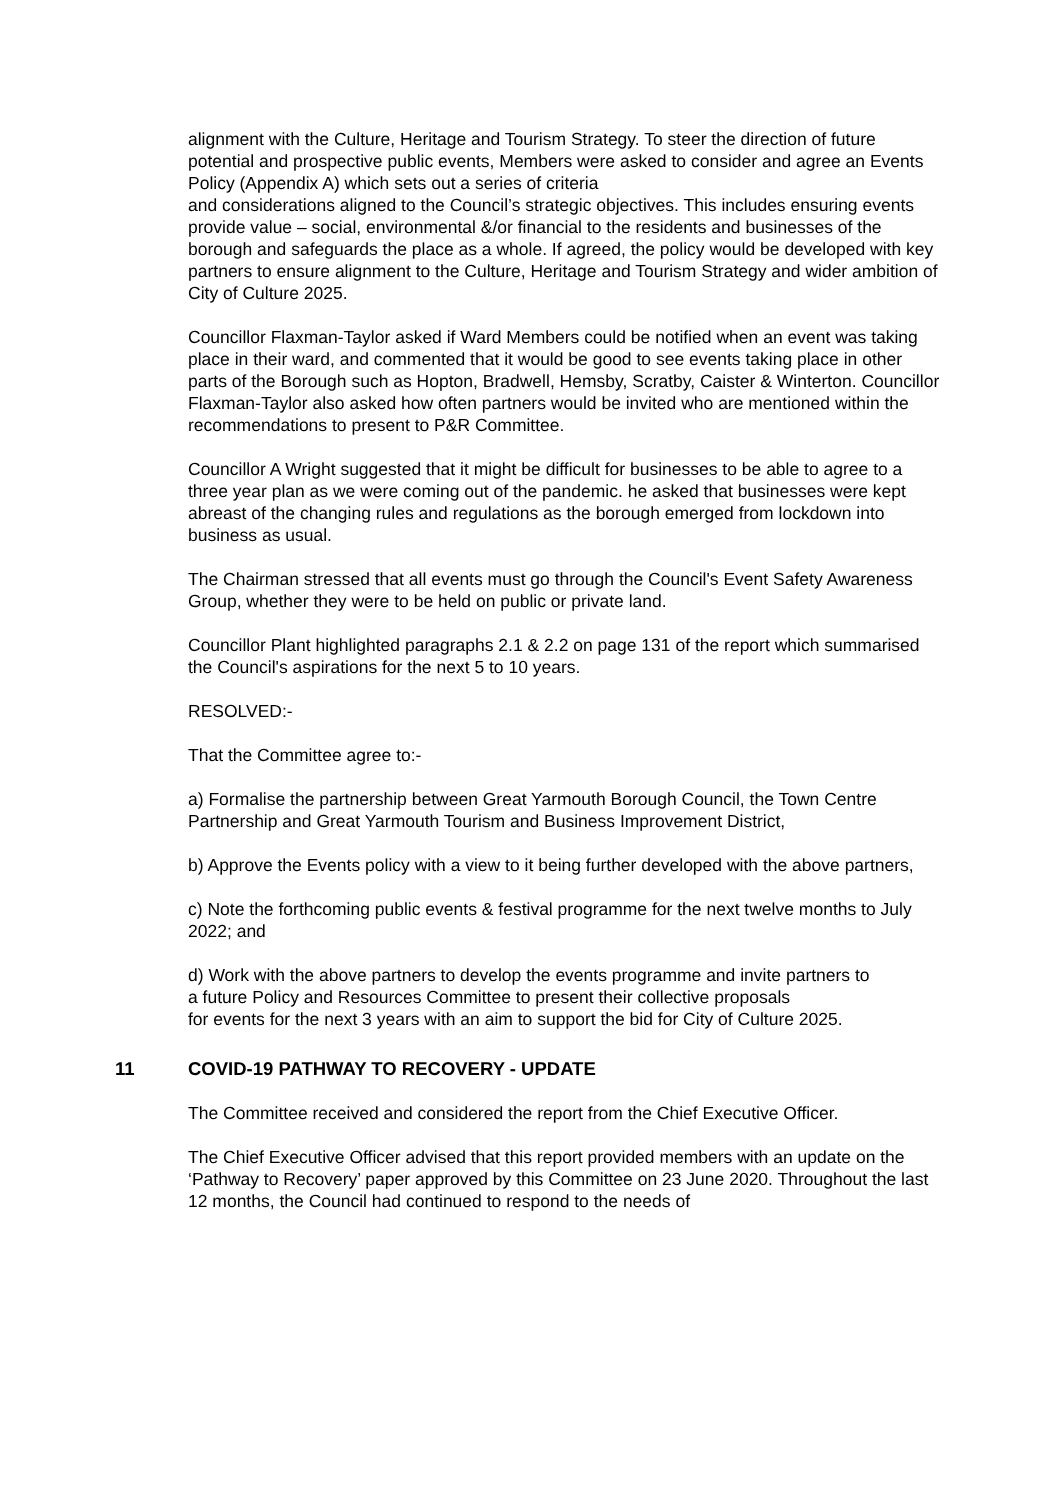alignment with the Culture, Heritage and Tourism Strategy. To steer the direction of future potential and prospective public events, Members were asked to consider and agree an Events Policy (Appendix A) which sets out a series of criteria
and considerations aligned to the Council’s strategic objectives. This includes ensuring events provide value – social, environmental &/or financial to the residents and businesses of the borough and safeguards the place as a whole. If agreed, the policy would be developed with key partners to ensure alignment to the Culture, Heritage and Tourism Strategy and wider ambition of City of Culture 2025.
Councillor Flaxman-Taylor asked if Ward Members could be notified when an event was taking place in their ward, and commented that it would be good to see events taking place in other parts of the Borough such as Hopton, Bradwell, Hemsby, Scratby, Caister & Winterton. Councillor Flaxman-Taylor also asked how often partners would be invited who are mentioned within the recommendations to present to P&R Committee.
Councillor A Wright suggested that it might be difficult for businesses to be able to agree to a three year plan as we were coming out of the pandemic. he asked that businesses were kept abreast of the changing rules and regulations as the borough emerged from lockdown into business as usual.
The Chairman stressed that all events must go through the Council's Event Safety Awareness Group, whether they were to be held on public or private land.
Councillor Plant highlighted paragraphs 2.1 & 2.2 on page 131 of the report which summarised the Council's aspirations for the next 5 to 10 years.
RESOLVED:-
That the Committee agree to:-
a) Formalise the partnership between Great Yarmouth Borough Council, the Town Centre
Partnership and Great Yarmouth Tourism and Business Improvement District,
b) Approve the Events policy with a view to it being further developed with the above partners,
c) Note the forthcoming public events & festival programme for the next twelve months to July 2022; and
d) Work with the above partners to develop the events programme and invite partners to
a future Policy and Resources Committee to present their collective proposals
for events for the next 3 years with an aim to support the bid for City of Culture 2025.
11 COVID-19 PATHWAY TO RECOVERY - UPDATE
The Committee received and considered the report from the Chief Executive Officer.
The Chief Executive Officer advised that this report provided members with an update on the ‘Pathway to Recovery’ paper approved by this Committee on 23 June 2020. Throughout the last 12 months, the Council had continued to respond to the needs of